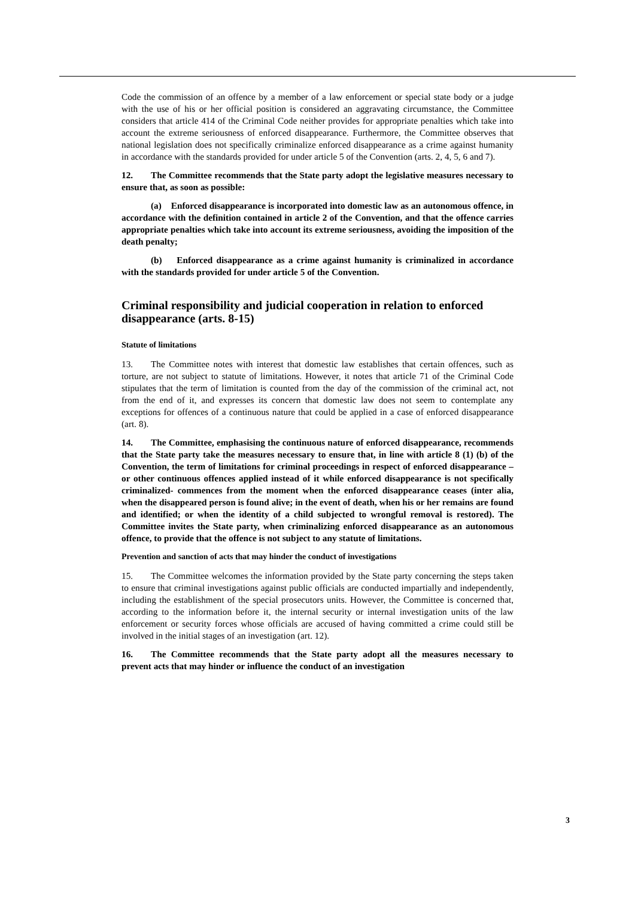Code the commission of an offence by a member of a law enforcement or special state body or a judge with the use of his or her official position is considered an aggravating circumstance, the Committee considers that article 414 of the Criminal Code neither provides for appropriate penalties which take into account the extreme seriousness of enforced disappearance. Furthermore, the Committee observes that national legislation does not specifically criminalize enforced disappearance as a crime against humanity in accordance with the standards provided for under article 5 of the Convention (arts. 2, 4, 5, 6 and 7).
12. The Committee recommends that the State party adopt the legislative measures necessary to ensure that, as soon as possible:
(a) Enforced disappearance is incorporated into domestic law as an autonomous offence, in accordance with the definition contained in article 2 of the Convention, and that the offence carries appropriate penalties which take into account its extreme seriousness, avoiding the imposition of the death penalty;
(b) Enforced disappearance as a crime against humanity is criminalized in accordance with the standards provided for under article 5 of the Convention.
Criminal responsibility and judicial cooperation in relation to enforced disappearance (arts. 8-15)
Statute of limitations
13. The Committee notes with interest that domestic law establishes that certain offences, such as torture, are not subject to statute of limitations. However, it notes that article 71 of the Criminal Code stipulates that the term of limitation is counted from the day of the commission of the criminal act, not from the end of it, and expresses its concern that domestic law does not seem to contemplate any exceptions for offences of a continuous nature that could be applied in a case of enforced disappearance (art. 8).
14. The Committee, emphasising the continuous nature of enforced disappearance, recommends that the State party take the measures necessary to ensure that, in line with article 8 (1) (b) of the Convention, the term of limitations for criminal proceedings in respect of enforced disappearance –or other continuous offences applied instead of it while enforced disappearance is not specifically criminalized- commences from the moment when the enforced disappearance ceases (inter alia, when the disappeared person is found alive; in the event of death, when his or her remains are found and identified; or when the identity of a child subjected to wrongful removal is restored). The Committee invites the State party, when criminalizing enforced disappearance as an autonomous offence, to provide that the offence is not subject to any statute of limitations.
Prevention and sanction of acts that may hinder the conduct of investigations
15. The Committee welcomes the information provided by the State party concerning the steps taken to ensure that criminal investigations against public officials are conducted impartially and independently, including the establishment of the special prosecutors units. However, the Committee is concerned that, according to the information before it, the internal security or internal investigation units of the law enforcement or security forces whose officials are accused of having committed a crime could still be involved in the initial stages of an investigation (art. 12).
16. The Committee recommends that the State party adopt all the measures necessary to prevent acts that may hinder or influence the conduct of an investigation
3